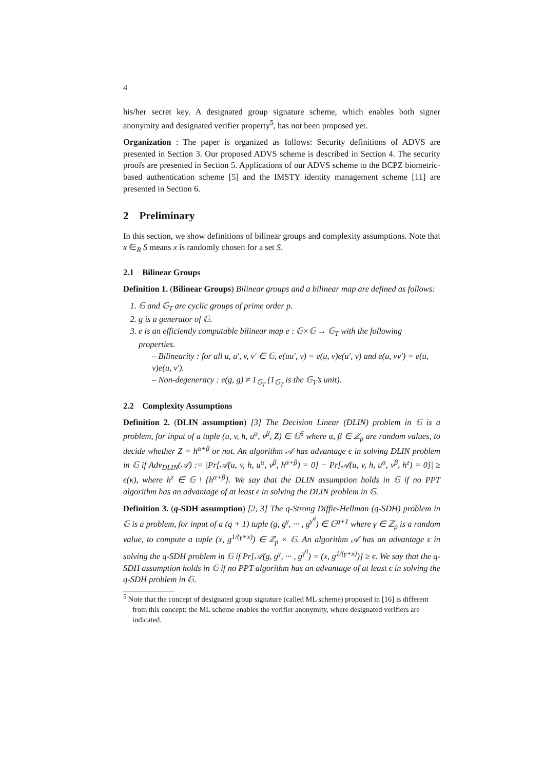4
his/her secret key. A designated group signature scheme, which enables both signer anonymity and designated verifier property<sup>5</sup>, has not been proposed yet.
Organization : The paper is organized as follows: Security definitions of ADVS are presented in Section 3. Our proposed ADVS scheme is described in Section 4. The security proofs are presented in Section 5. Applications of our ADVS scheme to the BCPZ biometric-based authentication scheme [5] and the IMSTY identity management scheme [11] are presented in Section 6.
2 Preliminary
In this section, we show definitions of bilinear groups and complexity assumptions. Note that x ∈<sub>R</sub> S means x is randomly chosen for a set S.
2.1 Bilinear Groups
Definition 1. (Bilinear Groups) Bilinear groups and a bilinear map are defined as follows:
1. 𝔾 and 𝔾<sub>T</sub> are cyclic groups of prime order p.
2. g is a generator of 𝔾.
3. e is an efficiently computable bilinear map e : 𝔾×𝔾 → 𝔾<sub>T</sub> with the following properties.
– Bilinearity : for all u, u′, v, v′ ∈ 𝔾, e(uu′, v) = e(u, v)e(u′, v) and e(u, vv′) = e(u, v)e(u, v′).
– Non-degeneracy : e(g, g) ≠ 1<sub>𝔾<sub>T</sub></sub> (1<sub>𝔾<sub>T</sub></sub> is the 𝔾<sub>T</sub>’s unit).
2.2 Complexity Assumptions
Definition 2. (DLIN assumption) [3] The Decision Linear (DLIN) problem in 𝔾 is a problem, for input of a tuple (u, v, h, u<sup>α</sup>, v<sup>β</sup>, Z) ∈ 𝔾<sup>6</sup> where α, β ∈ ℤ<sub>p</sub> are random values, to decide whether Z = h<sup>α+β</sup> or not. An algorithm 𝒜 has advantage ϵ in solving DLIN problem in 𝔾 if Adv<sub>DLIN</sub>(𝒜) := |Pr[𝒜(u, v, h, u<sup>α</sup>, v<sup>β</sup>, h<sup>α+β</sup>) = 0] − Pr[𝒜(u, v, h, u<sup>α</sup>, v<sup>β</sup>, h<sup>z</sup>) = 0]| ≥ ϵ(κ), where h<sup>z</sup> ∈ 𝔾 \ {h<sup>α+β</sup>}. We say that the DLIN assumption holds in 𝔾 if no PPT algorithm has an advantage of at least ϵ in solving the DLIN problem in 𝔾.
Definition 3. (q-SDH assumption) [2, 3] The q-Strong Diffie-Hellman (q-SDH) problem in 𝔾 is a problem, for input of a (q + 1) tuple (g, g<sup>γ</sup>, ··· , g<sup>γ<sup>q</sup></sup>) ∈ 𝔾<sup>q+1</sup> where γ ∈ ℤ<sub>p</sub> is a random value, to compute a tuple (x, g<sup>1/(γ+x)</sup>) ∈ ℤ<sub>p</sub> × 𝔾. An algorithm 𝒜 has an advantage ϵ in solving the q-SDH problem in 𝔾 if Pr[𝒜(g, g<sup>γ</sup>, ··· , g<sup>γ<sup>q</sup></sup>) = (x, g<sup>1/(γ+x)</sup>)] ≥ ϵ. We say that the q-SDH assumption holds in 𝔾 if no PPT algorithm has an advantage of at least ϵ in solving the q-SDH problem in 𝔾.
<sup>5</sup> Note that the concept of designated group signature (called ML scheme) proposed in [16] is different from this concept: the ML scheme enables the verifier anonymity, where designated verifiers are indicated.